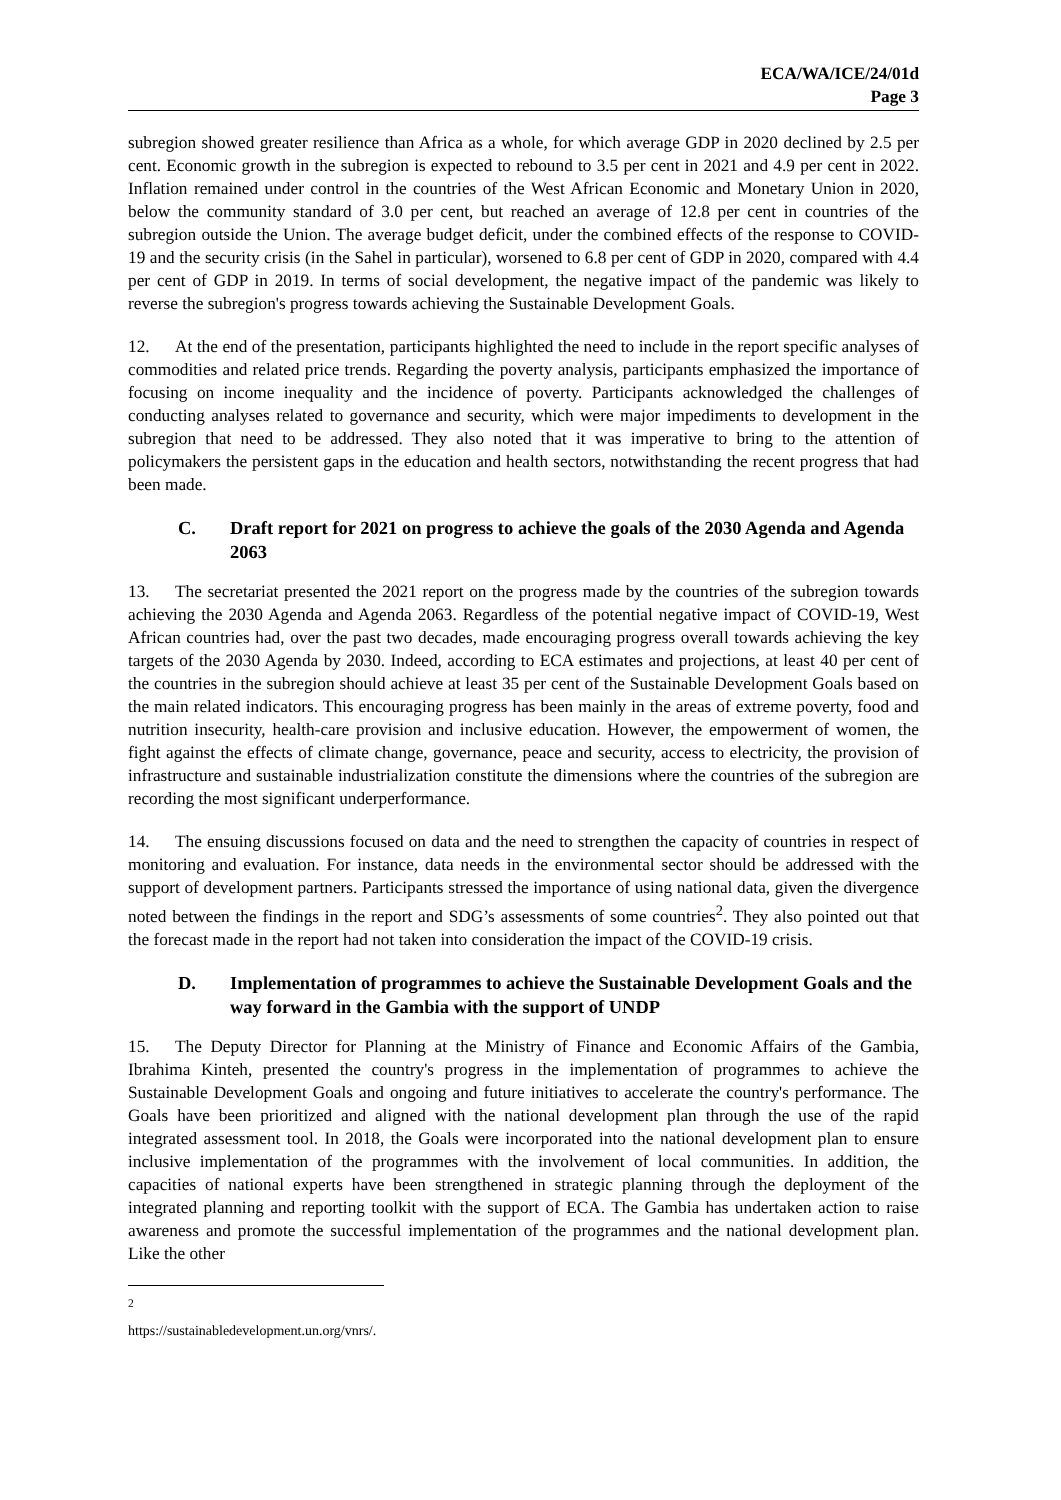ECA/WA/ICE/24/01d
Page 3
subregion showed greater resilience than Africa as a whole, for which average GDP in 2020 declined by 2.5 per cent. Economic growth in the subregion is expected to rebound to 3.5 per cent in 2021 and 4.9 per cent in 2022. Inflation remained under control in the countries of the West African Economic and Monetary Union in 2020, below the community standard of 3.0 per cent, but reached an average of 12.8 per cent in countries of the subregion outside the Union. The average budget deficit, under the combined effects of the response to COVID-19 and the security crisis (in the Sahel in particular), worsened to 6.8 per cent of GDP in 2020, compared with 4.4 per cent of GDP in 2019. In terms of social development, the negative impact of the pandemic was likely to reverse the subregion's progress towards achieving the Sustainable Development Goals.
12. At the end of the presentation, participants highlighted the need to include in the report specific analyses of commodities and related price trends. Regarding the poverty analysis, participants emphasized the importance of focusing on income inequality and the incidence of poverty. Participants acknowledged the challenges of conducting analyses related to governance and security, which were major impediments to development in the subregion that need to be addressed. They also noted that it was imperative to bring to the attention of policymakers the persistent gaps in the education and health sectors, notwithstanding the recent progress that had been made.
C. Draft report for 2021 on progress to achieve the goals of the 2030 Agenda and Agenda 2063
13. The secretariat presented the 2021 report on the progress made by the countries of the subregion towards achieving the 2030 Agenda and Agenda 2063. Regardless of the potential negative impact of COVID-19, West African countries had, over the past two decades, made encouraging progress overall towards achieving the key targets of the 2030 Agenda by 2030. Indeed, according to ECA estimates and projections, at least 40 per cent of the countries in the subregion should achieve at least 35 per cent of the Sustainable Development Goals based on the main related indicators. This encouraging progress has been mainly in the areas of extreme poverty, food and nutrition insecurity, health-care provision and inclusive education. However, the empowerment of women, the fight against the effects of climate change, governance, peace and security, access to electricity, the provision of infrastructure and sustainable industrialization constitute the dimensions where the countries of the subregion are recording the most significant underperformance.
14. The ensuing discussions focused on data and the need to strengthen the capacity of countries in respect of monitoring and evaluation. For instance, data needs in the environmental sector should be addressed with the support of development partners. Participants stressed the importance of using national data, given the divergence noted between the findings in the report and SDG’s assessments of some countries<sup>2</sup>. They also pointed out that the forecast made in the report had not taken into consideration the impact of the COVID-19 crisis.
D. Implementation of programmes to achieve the Sustainable Development Goals and the way forward in the Gambia with the support of UNDP
15. The Deputy Director for Planning at the Ministry of Finance and Economic Affairs of the Gambia, Ibrahima Kinteh, presented the country's progress in the implementation of programmes to achieve the Sustainable Development Goals and ongoing and future initiatives to accelerate the country's performance. The Goals have been prioritized and aligned with the national development plan through the use of the rapid integrated assessment tool. In 2018, the Goals were incorporated into the national development plan to ensure inclusive implementation of the programmes with the involvement of local communities. In addition, the capacities of national experts have been strengthened in strategic planning through the deployment of the integrated planning and reporting toolkit with the support of ECA. The Gambia has undertaken action to raise awareness and promote the successful implementation of the programmes and the national development plan. Like the other
<sup>2</sup> https://sustainabledevelopment.un.org/vnrs/.